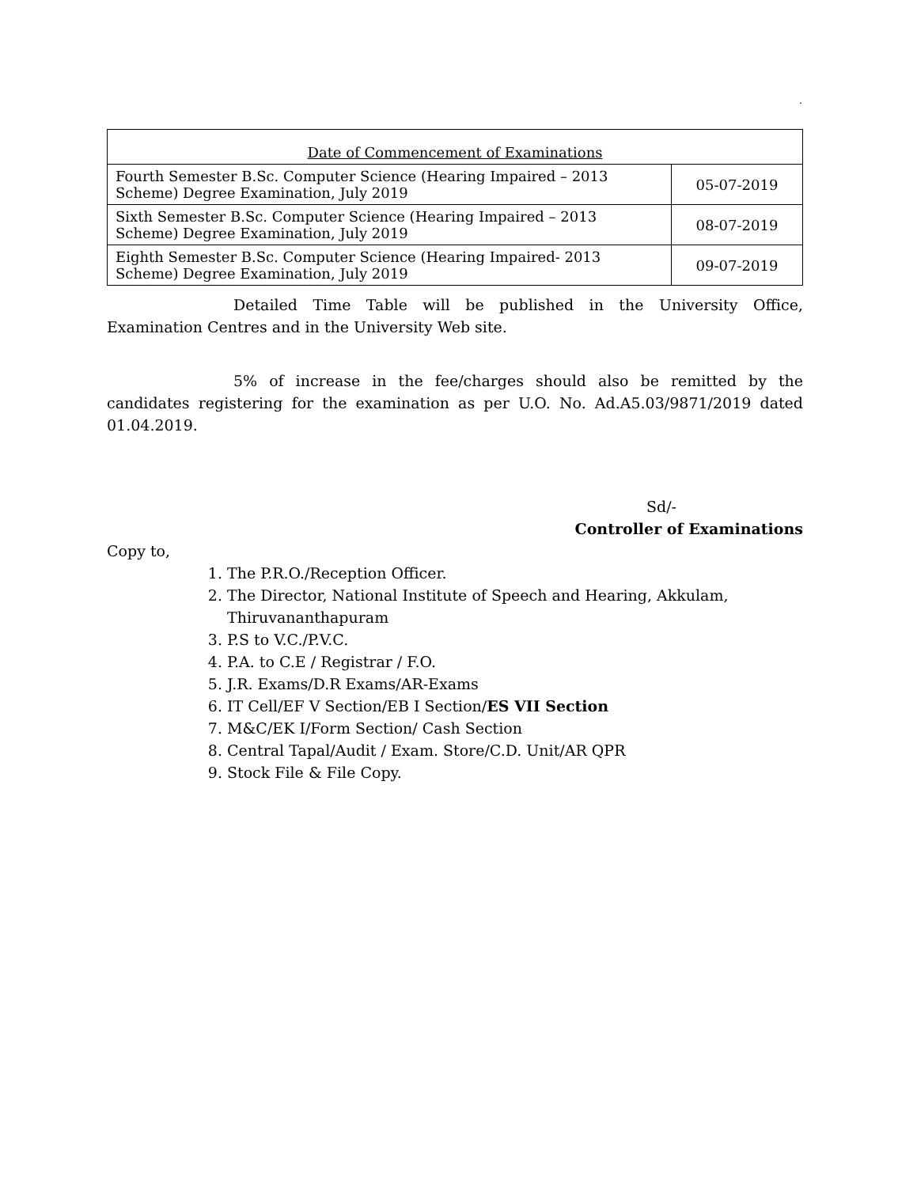.
| Date of Commencement of Examinations | |
| --- | --- |
| Fourth Semester B.Sc. Computer Science (Hearing Impaired – 2013 Scheme) Degree Examination, July 2019 | 05-07-2019 |
| Sixth Semester B.Sc. Computer Science (Hearing Impaired – 2013 Scheme) Degree Examination, July 2019 | 08-07-2019 |
| Eighth Semester B.Sc. Computer Science (Hearing Impaired- 2013 Scheme) Degree Examination, July 2019 | 09-07-2019 |
Detailed Time Table will be published in the University Office, Examination Centres and in the University Web site.
5% of increase in the fee/charges should also be remitted by the candidates registering for the examination as per U.O. No. Ad.A5.03/9871/2019 dated 01.04.2019.
Sd/-
Controller of Examinations
Copy to,
1. The P.R.O./Reception Officer.
2. The Director, National Institute of Speech and Hearing, Akkulam, Thiruvananthapuram
3. P.S to V.C./P.V.C.
4. P.A. to C.E / Registrar / F.O.
5. J.R. Exams/D.R Exams/AR-Exams
6. IT Cell/EF V Section/EB I Section/ES VII Section
7. M&C/EK I/Form Section/ Cash Section
8. Central Tapal/Audit / Exam. Store/C.D. Unit/AR QPR
9. Stock File & File Copy.